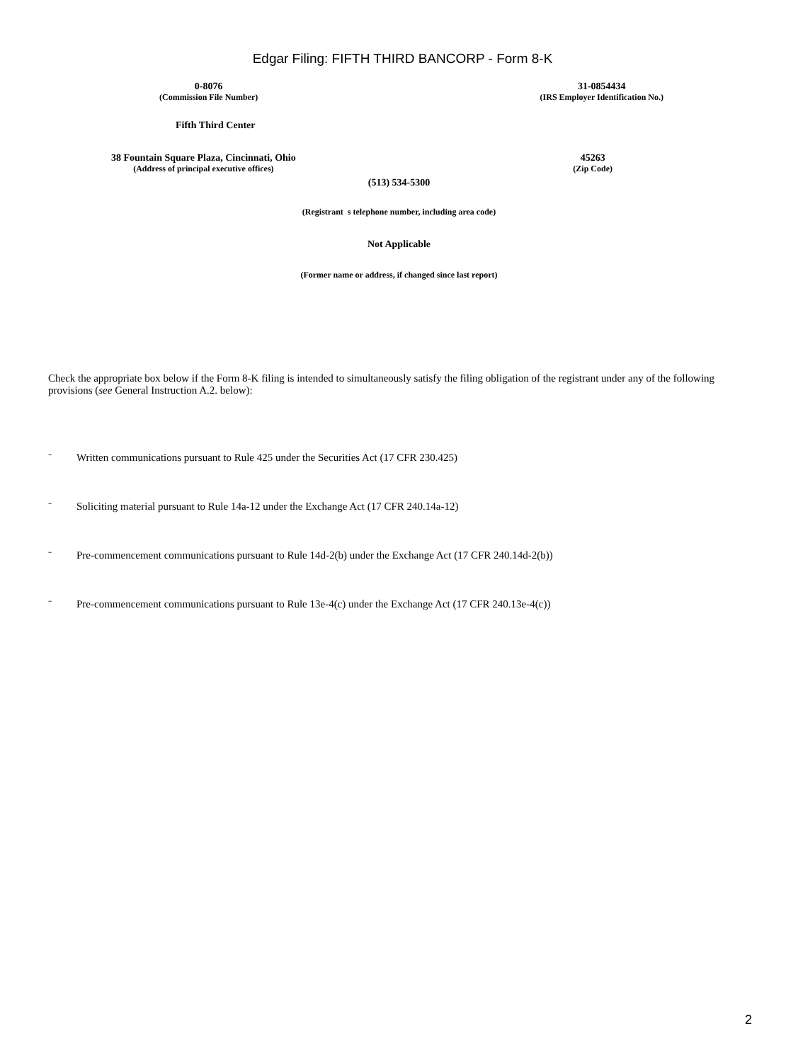Edgar Filing: FIFTH THIRD BANCORP - Form 8-K
0-8076
(Commission File Number)
31-0854434
(IRS Employer Identification No.)
Fifth Third Center
38 Fountain Square Plaza, Cincinnati, Ohio
(Address of principal executive offices)
45263
(Zip Code)
(513) 534-5300
(Registrant s telephone number, including area code)
Not Applicable
(Former name or address, if changed since last report)
Check the appropriate box below if the Form 8-K filing is intended to simultaneously satisfy the filing obligation of the registrant under any of the following provisions (see General Instruction A.2. below):
¨ Written communications pursuant to Rule 425 under the Securities Act (17 CFR 230.425)
¨ Soliciting material pursuant to Rule 14a-12 under the Exchange Act (17 CFR 240.14a-12)
¨ Pre-commencement communications pursuant to Rule 14d-2(b) under the Exchange Act (17 CFR 240.14d-2(b))
¨ Pre-commencement communications pursuant to Rule 13e-4(c) under the Exchange Act (17 CFR 240.13e-4(c))
2